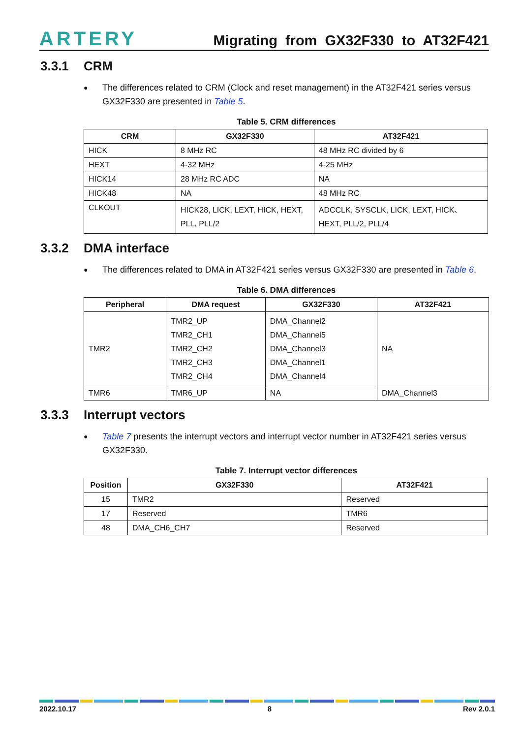ARTERY
Migrating from GX32F330 to AT32F421
3.3.1 CRM
The differences related to CRM (Clock and reset management) in the AT32F421 series versus GX32F330 are presented in Table 5.
Table 5. CRM differences
| CRM | GX32F330 | AT32F421 |
| --- | --- | --- |
| HICK | 8 MHz RC | 48 MHz RC divided by 6 |
| HEXT | 4-32 MHz | 4-25 MHz |
| HICK14 | 28 MHz RC ADC | NA |
| HICK48 | NA | 48 MHz RC |
| CLKOUT | HICK28, LICK, LEXT, HICK, HEXT, PLL, PLL/2 | ADCCLK, SYSCLK, LICK, LEXT, HICK、HEXT, PLL/2, PLL/4 |
3.3.2 DMA interface
The differences related to DMA in AT32F421 series versus GX32F330 are presented in Table 6.
Table 6. DMA differences
| Peripheral | DMA request | GX32F330 | AT32F421 |
| --- | --- | --- | --- |
| TMR2 | TMR2_UP TMR2_CH1 TMR2_CH2 TMR2_CH3 TMR2_CH4 | DMA_Channel2 DMA_Channel5 DMA_Channel3 DMA_Channel1 DMA_Channel4 | NA |
| TMR6 | TMR6_UP | NA | DMA_Channel3 |
3.3.3 Interrupt vectors
Table 7 presents the interrupt vectors and interrupt vector number in AT32F421 series versus GX32F330.
Table 7. Interrupt vector differences
| Position | GX32F330 | AT32F421 |
| --- | --- | --- |
| 15 | TMR2 | Reserved |
| 17 | Reserved | TMR6 |
| 48 | DMA_CH6_CH7 | Reserved |
2022.10.17 8 Rev 2.0.1